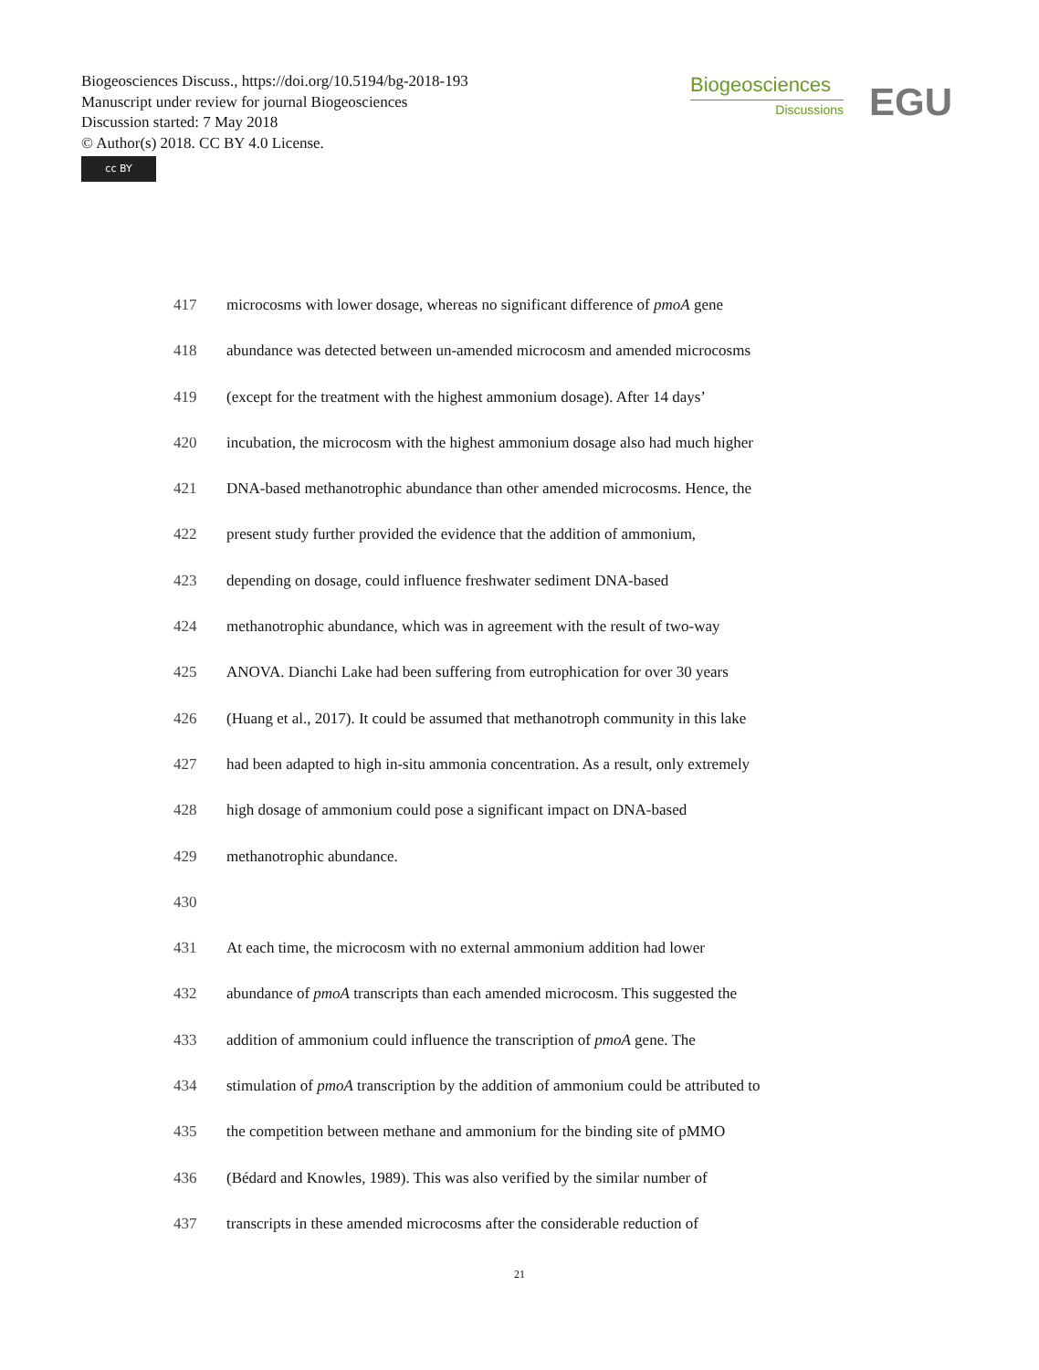Biogeosciences Discuss., https://doi.org/10.5194/bg-2018-193
Manuscript under review for journal Biogeosciences
Discussion started: 7 May 2018
© Author(s) 2018. CC BY 4.0 License.
cc BY
Biogeosciences
Discussions
EGU
417 microcosms with lower dosage, whereas no significant difference of pmoA gene
418 abundance was detected between un-amended microcosm and amended microcosms
419 (except for the treatment with the highest ammonium dosage). After 14 days’
420 incubation, the microcosm with the highest ammonium dosage also had much higher
421 DNA-based methanotrophic abundance than other amended microcosms. Hence, the
422 present study further provided the evidence that the addition of ammonium,
423 depending on dosage, could influence freshwater sediment DNA-based
424 methanotrophic abundance, which was in agreement with the result of two-way
425 ANOVA. Dianchi Lake had been suffering from eutrophication for over 30 years
426 (Huang et al., 2017). It could be assumed that methanotroph community in this lake
427 had been adapted to high in-situ ammonia concentration. As a result, only extremely
428 high dosage of ammonium could pose a significant impact on DNA-based
429 methanotrophic abundance.
430
431 At each time, the microcosm with no external ammonium addition had lower
432 abundance of pmoA transcripts than each amended microcosm. This suggested the
433 addition of ammonium could influence the transcription of pmoA gene. The
434 stimulation of pmoA transcription by the addition of ammonium could be attributed to
435 the competition between methane and ammonium for the binding site of pMMO
436 (Bédard and Knowles, 1989). This was also verified by the similar number of
437 transcripts in these amended microcosms after the considerable reduction of
21